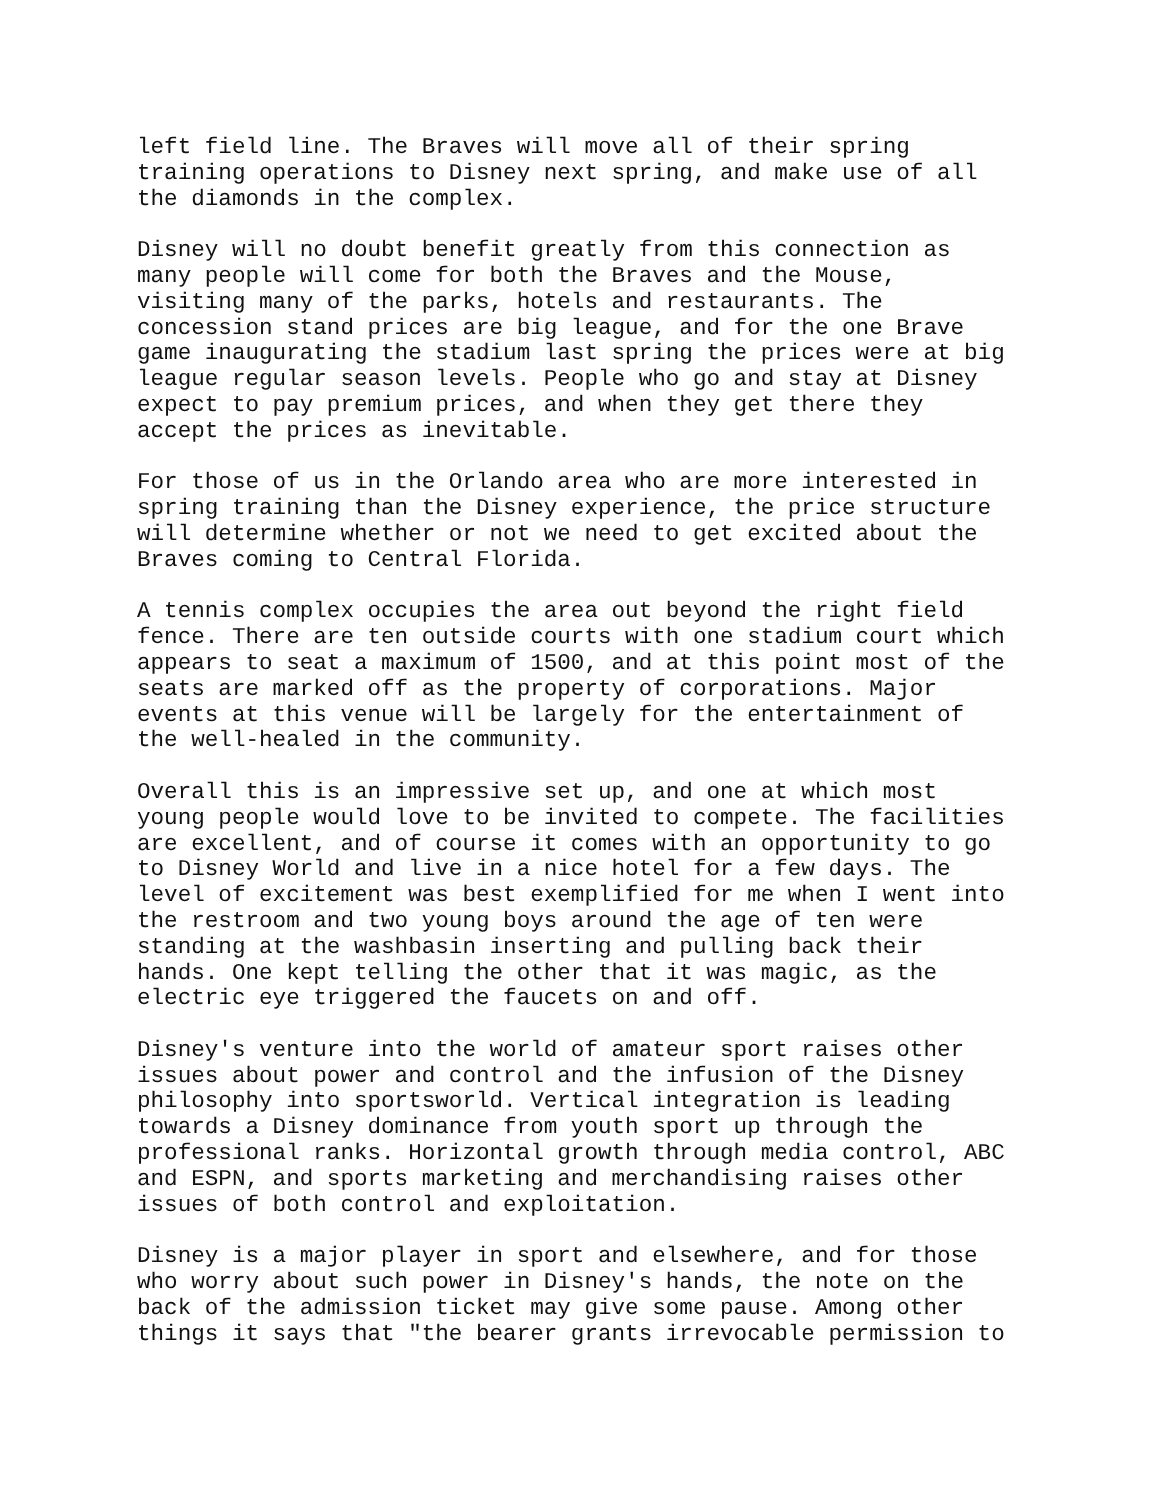left field line. The Braves will move all of their spring training operations to Disney next spring, and make use of all the diamonds in the complex.
Disney will no doubt benefit greatly from this connection as many people will come for both the Braves and the Mouse, visiting many of the parks, hotels and restaurants. The concession stand prices are big league, and for the one Brave game inaugurating the stadium last spring the prices were at big league regular season levels. People who go and stay at Disney expect to pay premium prices, and when they get there they accept the prices as inevitable.
For those of us in the Orlando area who are more interested in spring training than the Disney experience, the price structure will determine whether or not we need to get excited about the Braves coming to Central Florida.
A tennis complex occupies the area out beyond the right field fence. There are ten outside courts with one stadium court which appears to seat a maximum of 1500, and at this point most of the seats are marked off as the property of corporations. Major events at this venue will be largely for the entertainment of the well-healed in the community.
Overall this is an impressive set up, and one at which most young people would love to be invited to compete. The facilities are excellent, and of course it comes with an opportunity to go to Disney World and live in a nice hotel for a few days. The level of excitement was best exemplified for me when I went into the restroom and two young boys around the age of ten were standing at the washbasin inserting and pulling back their hands. One kept telling the other that it was magic, as the electric eye triggered the faucets on and off.
Disney's venture into the world of amateur sport raises other issues about power and control and the infusion of the Disney philosophy into sportsworld. Vertical integration is leading towards a Disney dominance from youth sport up through the professional ranks. Horizontal growth through media control, ABC and ESPN, and sports marketing and merchandising raises other issues of both control and exploitation.
Disney is a major player in sport and elsewhere, and for those who worry about such power in Disney's hands, the note on the back of the admission ticket may give some pause. Among other things it says that "the bearer grants irrevocable permission to